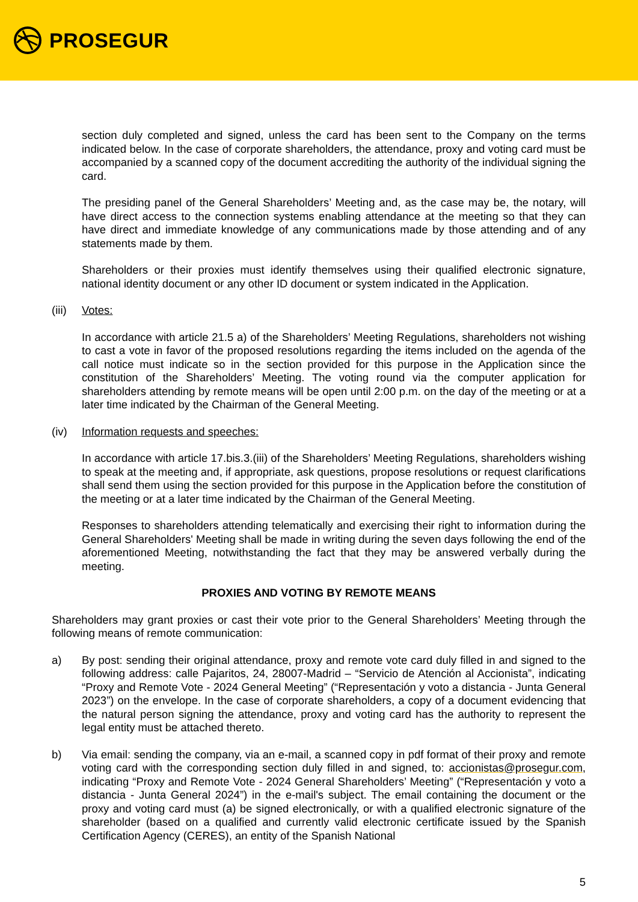PROSEGUR
section duly completed and signed, unless the card has been sent to the Company on the terms indicated below. In the case of corporate shareholders, the attendance, proxy and voting card must be accompanied by a scanned copy of the document accrediting the authority of the individual signing the card.
The presiding panel of the General Shareholders’ Meeting and, as the case may be, the notary, will have direct access to the connection systems enabling attendance at the meeting so that they can have direct and immediate knowledge of any communications made by those attending and of any statements made by them.
Shareholders or their proxies must identify themselves using their qualified electronic signature, national identity document or any other ID document or system indicated in the Application.
(iii) Votes:
In accordance with article 21.5 a) of the Shareholders’ Meeting Regulations, shareholders not wishing to cast a vote in favor of the proposed resolutions regarding the items included on the agenda of the call notice must indicate so in the section provided for this purpose in the Application since the constitution of the Shareholders’ Meeting. The voting round via the computer application for shareholders attending by remote means will be open until 2:00 p.m. on the day of the meeting or at a later time indicated by the Chairman of the General Meeting.
(iv) Information requests and speeches:
In accordance with article 17.bis.3.(iii) of the Shareholders’ Meeting Regulations, shareholders wishing to speak at the meeting and, if appropriate, ask questions, propose resolutions or request clarifications shall send them using the section provided for this purpose in the Application before the constitution of the meeting or at a later time indicated by the Chairman of the General Meeting.
Responses to shareholders attending telematically and exercising their right to information during the General Shareholders' Meeting shall be made in writing during the seven days following the end of the aforementioned Meeting, notwithstanding the fact that they may be answered verbally during the meeting.
PROXIES AND VOTING BY REMOTE MEANS
Shareholders may grant proxies or cast their vote prior to the General Shareholders’ Meeting through the following means of remote communication:
a) By post: sending their original attendance, proxy and remote vote card duly filled in and signed to the following address: calle Pajaritos, 24, 28007-Madrid – “Servicio de Atención al Accionista”, indicating “Proxy and Remote Vote - 2024 General Meeting” (“Representación y voto a distancia - Junta General 2023”) on the envelope. In the case of corporate shareholders, a copy of a document evidencing that the natural person signing the attendance, proxy and voting card has the authority to represent the legal entity must be attached thereto.
b) Via email: sending the company, via an e-mail, a scanned copy in pdf format of their proxy and remote voting card with the corresponding section duly filled in and signed, to: accionistas@prosegur.com, indicating “Proxy and Remote Vote - 2024 General Shareholders’ Meeting” (“Representación y voto a distancia - Junta General 2024”) in the e-mail's subject. The email containing the document or the proxy and voting card must (a) be signed electronically, or with a qualified electronic signature of the shareholder (based on a qualified and currently valid electronic certificate issued by the Spanish Certification Agency (CERES), an entity of the Spanish National
5